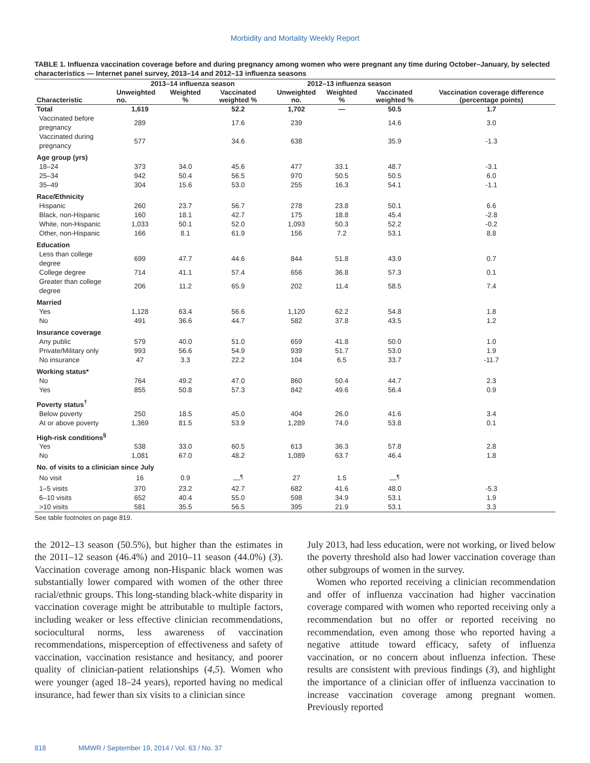Morbidity and Mortality Weekly Report
TABLE 1. Influenza vaccination coverage before and during pregnancy among women who were pregnant any time during October–January, by selected characteristics — Internet panel survey, 2013–14 and 2012–13 influenza seasons
| Characteristic | 2013–14 influenza season | | | 2012–13 influenza season | | | Vaccination coverage difference (percentage points) |
| --- | --- | --- | --- | --- | --- | --- | --- |
| | Unweighted no. | Weighted % | Vaccinated weighted % | Unweighted no. | Weighted % | Vaccinated weighted % | |
| Total | 1,619 | | 52.2 | 1,702 | — | 50.5 | 1.7 |
| Vaccinated before pregnancy | 289 | | 17.6 | 239 | | 14.6 | 3.0 |
| Vaccinated during pregnancy | 577 | | 34.6 | 638 | | 35.9 | -1.3 |
| Age group (yrs) | | | | | | | |
| 18–24 | 373 | 34.0 | 45.6 | 477 | 33.1 | 48.7 | -3.1 |
| 25–34 | 942 | 50.4 | 56.5 | 970 | 50.5 | 50.5 | 6.0 |
| 35–49 | 304 | 15.6 | 53.0 | 255 | 16.3 | 54.1 | -1.1 |
| Race/Ethnicity | | | | | | | |
| Hispanic | 260 | 23.7 | 56.7 | 278 | 23.8 | 50.1 | 6.6 |
| Black, non-Hispanic | 160 | 18.1 | 42.7 | 175 | 18.8 | 45.4 | -2.8 |
| White, non-Hispanic | 1,033 | 50.1 | 52.0 | 1,093 | 50.3 | 52.2 | -0.2 |
| Other, non-Hispanic | 166 | 8.1 | 61.9 | 156 | 7.2 | 53.1 | 8.8 |
| Education | | | | | | | |
| Less than college degree | 699 | 47.7 | 44.6 | 844 | 51.8 | 43.9 | 0.7 |
| College degree | 714 | 41.1 | 57.4 | 656 | 36.8 | 57.3 | 0.1 |
| Greater than college degree | 206 | 11.2 | 65.9 | 202 | 11.4 | 58.5 | 7.4 |
| Married | | | | | | | |
| Yes | 1,128 | 63.4 | 56.6 | 1,120 | 62.2 | 54.8 | 1.8 |
| No | 491 | 36.6 | 44.7 | 582 | 37.8 | 43.5 | 1.2 |
| Insurance coverage | | | | | | | |
| Any public | 579 | 40.0 | 51.0 | 659 | 41.8 | 50.0 | 1.0 |
| Private/Military only | 993 | 56.6 | 54.9 | 939 | 51.7 | 53.0 | 1.9 |
| No insurance | 47 | 3.3 | 22.2 | 104 | 6.5 | 33.7 | -11.7 |
| Working status* | | | | | | | |
| No | 764 | 49.2 | 47.0 | 860 | 50.4 | 44.7 | 2.3 |
| Yes | 855 | 50.8 | 57.3 | 842 | 49.6 | 56.4 | 0.9 |
| Poverty status<sup>†</sup> | | | | | | | |
| Below poverty | 250 | 18.5 | 45.0 | 404 | 26.0 | 41.6 | 3.4 |
| At or above poverty | 1,369 | 81.5 | 53.9 | 1,289 | 74.0 | 53.8 | 0.1 |
| High-risk conditions<sup>§</sup> | | | | | | | |
| Yes | 538 | 33.0 | 60.5 | 613 | 36.3 | 57.8 | 2.8 |
| No | 1,081 | 67.0 | 48.2 | 1,089 | 63.7 | 46.4 | 1.8 |
| No. of visits to a clinician since July | | | | | | | |
| No visit | 16 | 0.9 | —<sup>¶</sup> | 27 | 1.5 | —<sup>¶</sup> | |
| 1–5 visits | 370 | 23.2 | 42.7 | 682 | 41.6 | 48.0 | -5.3 |
| 6–10 visits | 652 | 40.4 | 55.0 | 598 | 34.9 | 53.1 | 1.9 |
| >10 visits | 581 | 35.5 | 56.5 | 395 | 21.9 | 53.1 | 3.3 |
See table footnotes on page 819.
the 2012–13 season (50.5%), but higher than the estimates in the 2011–12 season (46.4%) and 2010–11 season (44.0%) (3). Vaccination coverage among non-Hispanic black women was substantially lower compared with women of the other three racial/ethnic groups. This long-standing black-white disparity in vaccination coverage might be attributable to multiple factors, including weaker or less effective clinician recommendations, sociocultural norms, less awareness of vaccination recommendations, misperception of effectiveness and safety of vaccination, vaccination resistance and hesitancy, and poorer quality of clinician-patient relationships (4,5). Women who were younger (aged 18–24 years), reported having no medical insurance, had fewer than six visits to a clinician since
July 2013, had less education, were not working, or lived below the poverty threshold also had lower vaccination coverage than other subgroups of women in the survey.
Women who reported receiving a clinician recommendation and offer of influenza vaccination had higher vaccination coverage compared with women who reported receiving only a recommendation but no offer or reported receiving no recommendation, even among those who reported having a negative attitude toward efficacy, safety of influenza vaccination, or no concern about influenza infection. These results are consistent with previous findings (3), and highlight the importance of a clinician offer of influenza vaccination to increase vaccination coverage among pregnant women. Previously reported
818 MMWR / September 19, 2014 / Vol. 63 / No. 37